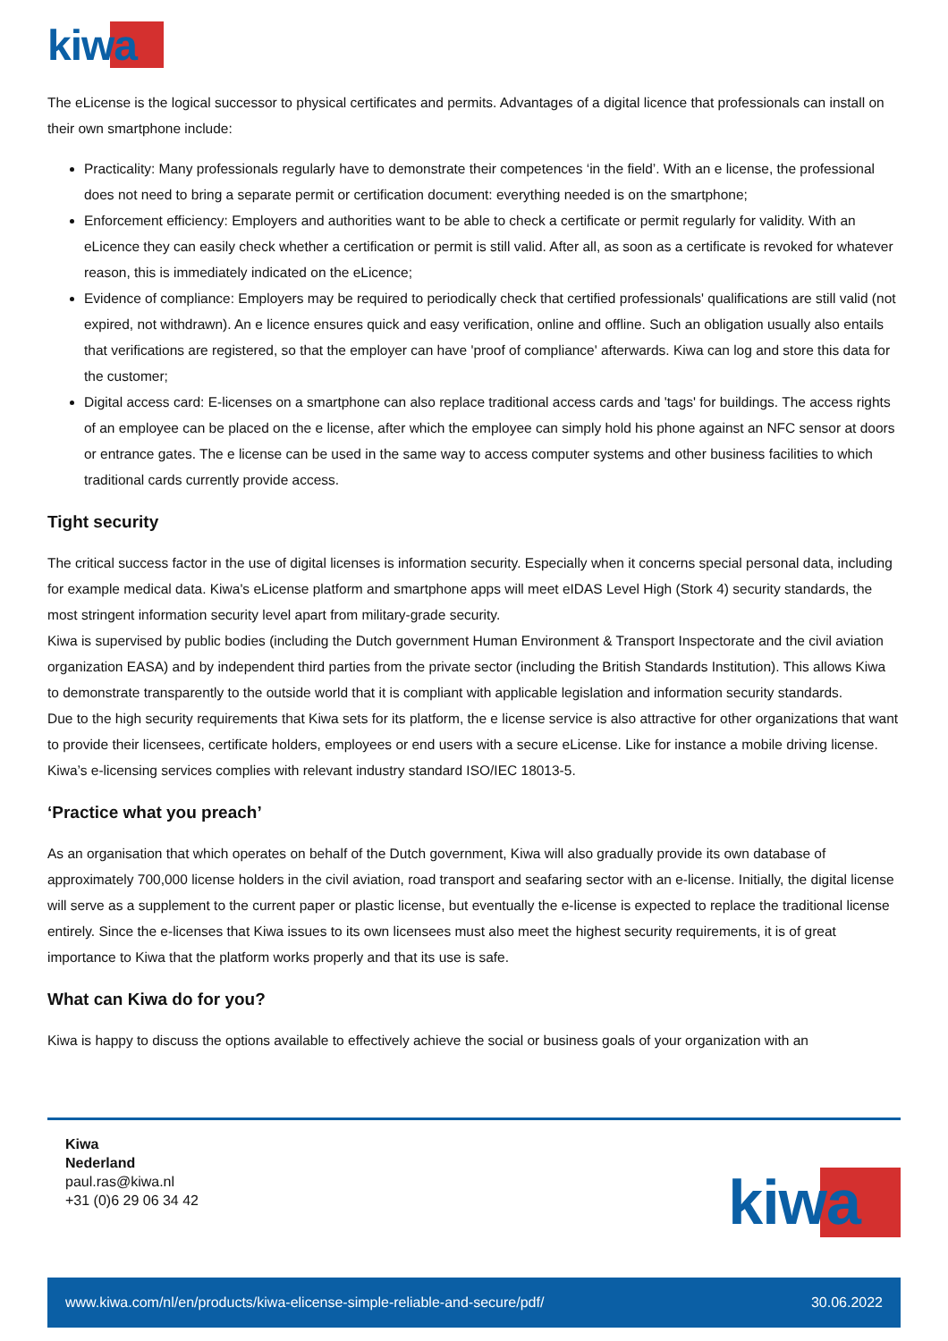kiwa
The eLicense is the logical successor to physical certificates and permits. Advantages of a digital licence that professionals can install on their own smartphone include:
Practicality: Many professionals regularly have to demonstrate their competences ‘in the field’. With an e license, the professional does not need to bring a separate permit or certification document: everything needed is on the smartphone;
Enforcement efficiency: Employers and authorities want to be able to check a certificate or permit regularly for validity. With an eLicence they can easily check whether a certification or permit is still valid. After all, as soon as a certificate is revoked for whatever reason, this is immediately indicated on the eLicence;
Evidence of compliance: Employers may be required to periodically check that certified professionals' qualifications are still valid (not expired, not withdrawn). An e licence ensures quick and easy verification, online and offline. Such an obligation usually also entails that verifications are registered, so that the employer can have 'proof of compliance' afterwards. Kiwa can log and store this data for the customer;
Digital access card: E-licenses on a smartphone can also replace traditional access cards and 'tags' for buildings. The access rights of an employee can be placed on the e license, after which the employee can simply hold his phone against an NFC sensor at doors or entrance gates. The e license can be used in the same way to access computer systems and other business facilities to which traditional cards currently provide access.
Tight security
The critical success factor in the use of digital licenses is information security. Especially when it concerns special personal data, including for example medical data. Kiwa's eLicense platform and smartphone apps will meet eIDAS Level High (Stork 4) security standards, the most stringent information security level apart from military-grade security.
Kiwa is supervised by public bodies (including the Dutch government Human Environment & Transport Inspectorate and the civil aviation organization EASA) and by independent third parties from the private sector (including the British Standards Institution). This allows Kiwa to demonstrate transparently to the outside world that it is compliant with applicable legislation and information security standards.
Due to the high security requirements that Kiwa sets for its platform, the e license service is also attractive for other organizations that want to provide their licensees, certificate holders, employees or end users with a secure eLicense. Like for instance a mobile driving license.
Kiwa’s e-licensing services complies with relevant industry standard ISO/IEC 18013-5.
‘Practice what you preach’
As an organisation that which operates on behalf of the Dutch government, Kiwa will also gradually provide its own database of approximately 700,000 license holders in the civil aviation, road transport and seafaring sector with an e-license. Initially, the digital license will serve as a supplement to the current paper or plastic license, but eventually the e-license is expected to replace the traditional license entirely. Since the e-licenses that Kiwa issues to its own licensees must also meet the highest security requirements, it is of great importance to Kiwa that the platform works properly and that its use is safe.
What can Kiwa do for you?
Kiwa is happy to discuss the options available to effectively achieve the social or business goals of your organization with an
Kiwa
Nederland
paul.ras@kiwa.nl
+31 (0)6 29 06 34 42
kiwa
www.kiwa.com/nl/en/products/kiwa-elicense-simple-reliable-and-secure/pdf/ 30.06.2022